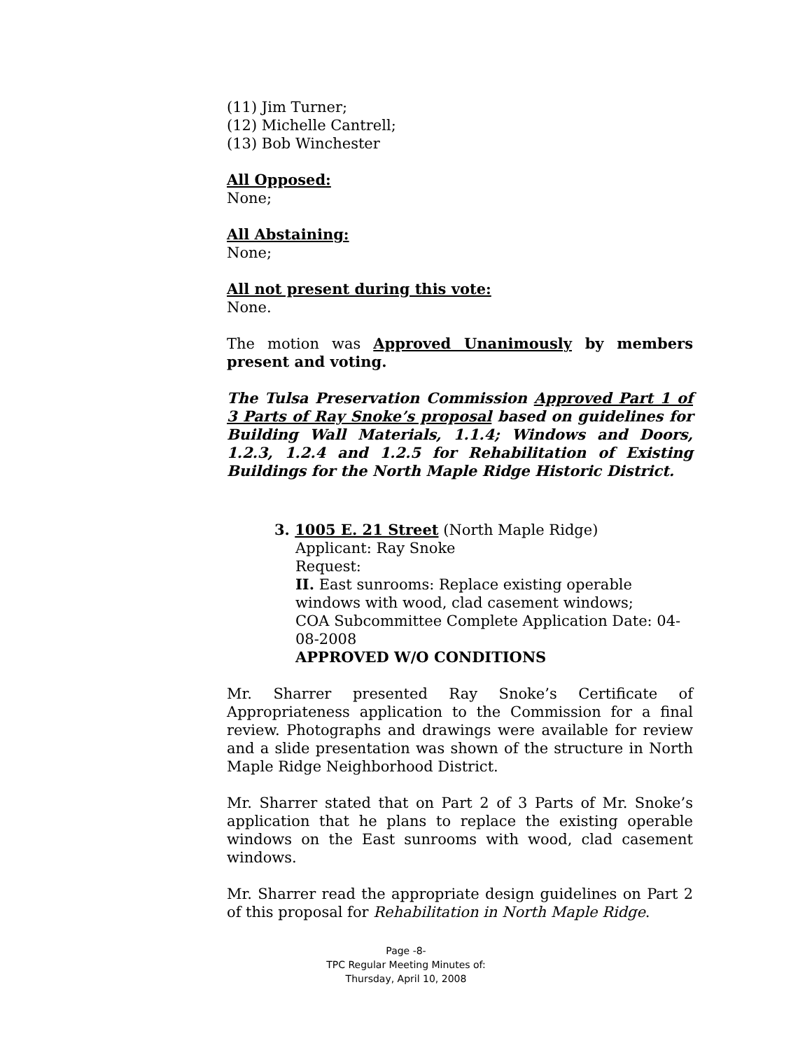(11) Jim Turner;
(12) Michelle Cantrell;
(13) Bob Winchester
All Opposed:
None;
All Abstaining:
None;
All not present during this vote:
None.
The motion was Approved Unanimously by members present and voting.
The Tulsa Preservation Commission Approved Part 1 of 3 Parts of Ray Snoke’s proposal based on guidelines for Building Wall Materials, 1.1.4; Windows and Doors, 1.2.3, 1.2.4 and 1.2.5 for Rehabilitation of Existing Buildings for the North Maple Ridge Historic District.
3. 1005 E. 21 Street (North Maple Ridge)
Applicant: Ray Snoke
Request:
II. East sunrooms: Replace existing operable windows with wood, clad casement windows;
COA Subcommittee Complete Application Date: 04-08-2008
APPROVED W/O CONDITIONS
Mr. Sharrer presented Ray Snoke’s Certificate of Appropriateness application to the Commission for a final review. Photographs and drawings were available for review and a slide presentation was shown of the structure in North Maple Ridge Neighborhood District.
Mr. Sharrer stated that on Part 2 of 3 Parts of Mr. Snoke’s application that he plans to replace the existing operable windows on the East sunrooms with wood, clad casement windows.
Mr. Sharrer read the appropriate design guidelines on Part 2 of this proposal for Rehabilitation in North Maple Ridge.
Page -8-
TPC Regular Meeting Minutes of:
Thursday, April 10, 2008